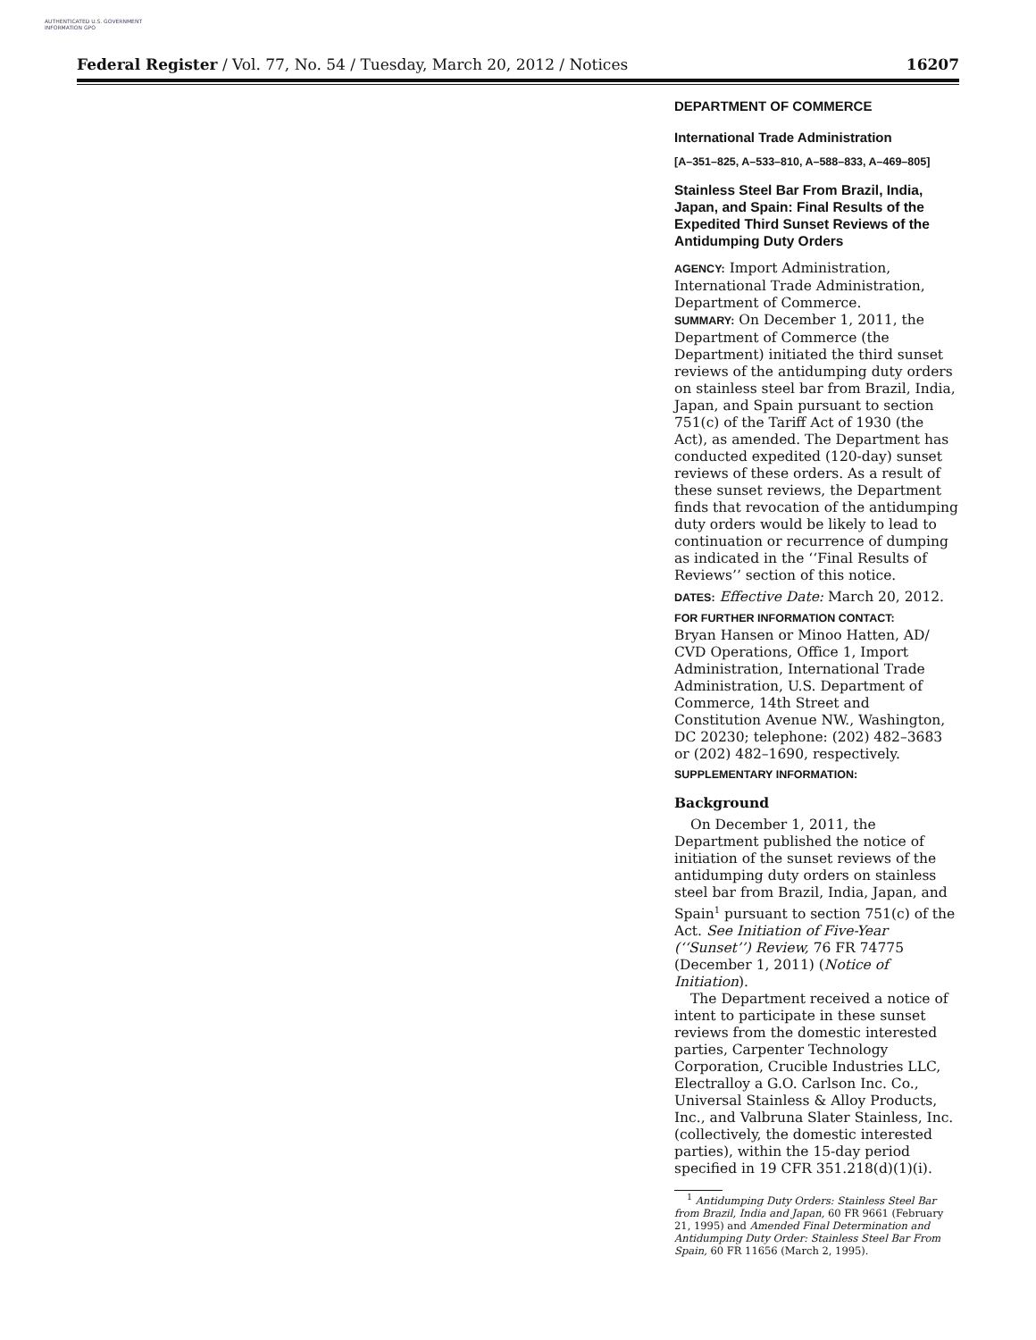AUTHENTICATED U.S. GOVERNMENT INFORMATION GPO
Federal Register / Vol. 77, No. 54 / Tuesday, March 20, 2012 / Notices 16207
DEPARTMENT OF COMMERCE
International Trade Administration
[A–351–825, A–533–810, A–588–833, A–469–805]
Stainless Steel Bar From Brazil, India, Japan, and Spain: Final Results of the Expedited Third Sunset Reviews of the Antidumping Duty Orders
AGENCY: Import Administration, International Trade Administration, Department of Commerce.
SUMMARY: On December 1, 2011, the Department of Commerce (the Department) initiated the third sunset reviews of the antidumping duty orders on stainless steel bar from Brazil, India, Japan, and Spain pursuant to section 751(c) of the Tariff Act of 1930 (the Act), as amended. The Department has conducted expedited (120-day) sunset reviews of these orders. As a result of these sunset reviews, the Department finds that revocation of the antidumping duty orders would be likely to lead to continuation or recurrence of dumping as indicated in the ‘‘Final Results of Reviews’’ section of this notice.
DATES: Effective Date: March 20, 2012.
FOR FURTHER INFORMATION CONTACT:
Bryan Hansen or Minoo Hatten, AD/ CVD Operations, Office 1, Import Administration, International Trade Administration, U.S. Department of Commerce, 14th Street and Constitution Avenue NW., Washington, DC 20230; telephone: (202) 482–3683 or (202) 482–1690, respectively.
SUPPLEMENTARY INFORMATION:
Background
On December 1, 2011, the Department published the notice of initiation of the sunset reviews of the antidumping duty orders on stainless steel bar from Brazil, India, Japan, and Spain<sup>1</sup> pursuant to section 751(c) of the Act. See Initiation of Five-Year (‘‘Sunset’’) Review, 76 FR 74775 (December 1, 2011) (Notice of Initiation).
The Department received a notice of intent to participate in these sunset reviews from the domestic interested parties, Carpenter Technology Corporation, Crucible Industries LLC, Electralloy a G.O. Carlson Inc. Co., Universal Stainless & Alloy Products, Inc., and Valbruna Slater Stainless, Inc. (collectively, the domestic interested parties), within the 15-day period specified in 19 CFR 351.218(d)(1)(i).
<sup>1</sup> Antidumping Duty Orders: Stainless Steel Bar from Brazil, India and Japan, 60 FR 9661 (February 21, 1995) and Amended Final Determination and Antidumping Duty Order: Stainless Steel Bar From Spain, 60 FR 11656 (March 2, 1995).